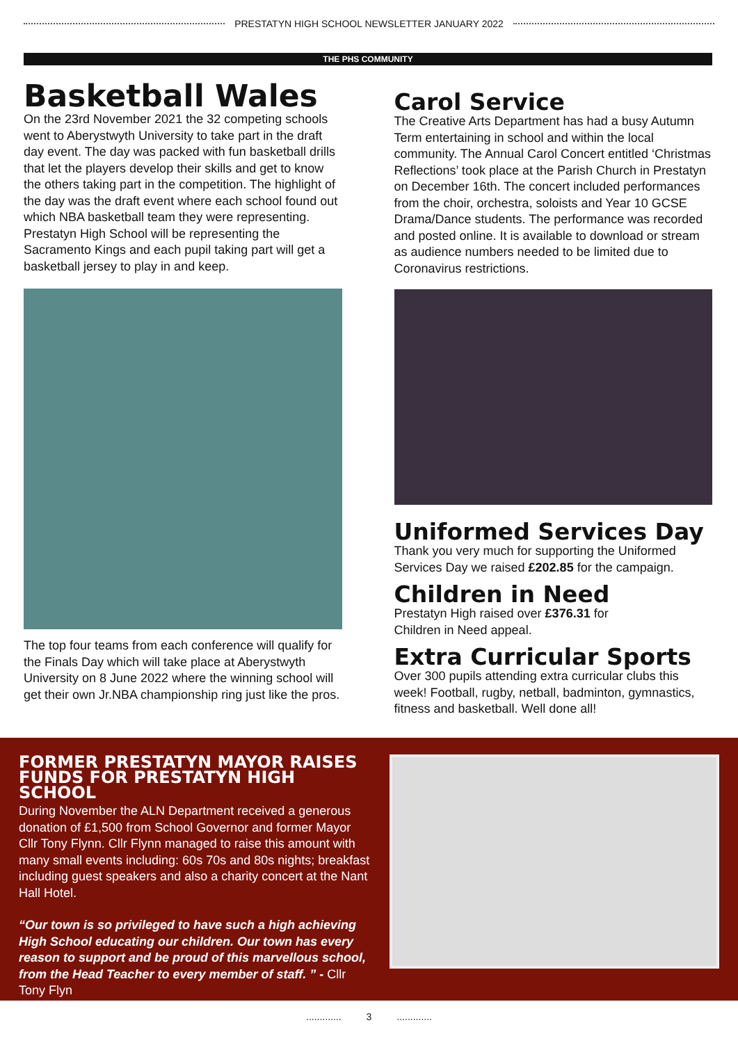PRESTATYN HIGH SCHOOL NEWSLETTER JANUARY 2022
THE PHS COMMUNITY
Basketball Wales
On the 23rd November 2021 the 32 competing schools went to Aberystwyth University to take part in the draft day event. The day was packed with fun basketball drills that let the players develop their skills and get to know the others taking part in the competition. The highlight of the day was the draft event where each school found out which NBA basketball team they were representing. Prestatyn High School will be representing the Sacramento Kings and each pupil taking part will get a basketball jersey to play in and keep.
The top four teams from each conference will qualify for the Finals Day which will take place at Aberystwyth University on 8 June 2022 where the winning school will get their own Jr.NBA championship ring just like the pros.
Carol Service
The Creative Arts Department has had a busy Autumn Term entertaining in school and within the local community. The Annual Carol Concert entitled ‘Christmas Reflections’ took place at the Parish Church in Prestatyn on December 16th. The concert included performances from the choir, orchestra, soloists and Year 10 GCSE Drama/Dance students. The performance was recorded and posted online. It is available to download or stream as audience numbers needed to be limited due to Coronavirus restrictions.
Uniformed Services Day
Thank you very much for supporting the Uniformed Services Day we raised £202.85 for the campaign.
Children in Need
Prestatyn High raised over £376.31 for
Children in Need appeal.
Extra Curricular Sports
Over 300 pupils attending extra curricular clubs this week! Football, rugby, netball, badminton, gymnastics, fitness and basketball. Well done all!
FORMER PRESTATYN MAYOR RAISES FUNDS FOR PRESTATYN HIGH SCHOOL
During November the ALN Department received a generous donation of £1,500 from School Governor and former Mayor Cllr Tony Flynn. Cllr Flynn managed to raise this amount with many small events including: 60s 70s and 80s nights; breakfast including guest speakers and also a charity concert at the Nant Hall Hotel.
“Our town is so privileged to have such a high achieving High School educating our children. Our town has every reason to support and be proud of this marvellous school, from the Head Teacher to every member of staff. ” - Cllr Tony Flyn
............. 3.............